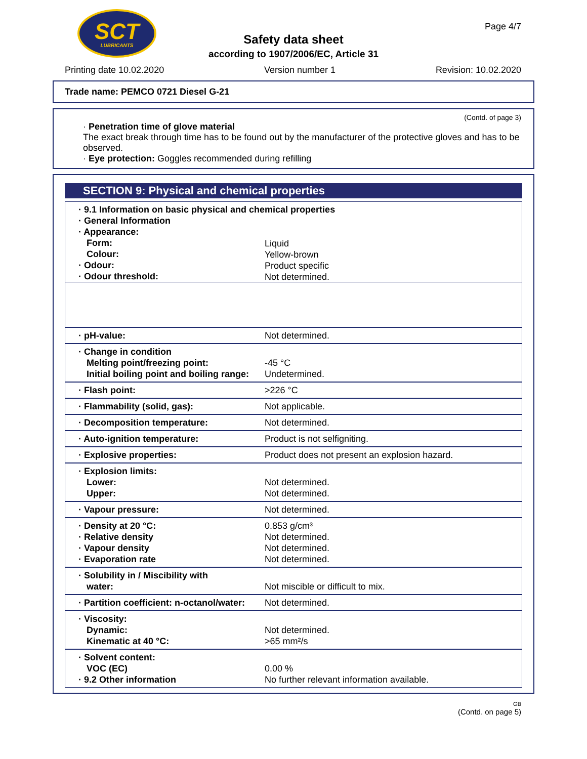SCT
LUBRICANTS
Page 4/7
Safety data sheet
according to 1907/2006/EC, Article 31
Printing date 10.02.2020 Version number 1 Revision: 10.02.2020
Trade name: PEMCO 0721 Diesel G-21
(Contd. of page 3)
· Penetration time of glove material
The exact break through time has to be found out by the manufacturer of the protective gloves and has to be observed.
· Eye protection: Goggles recommended during refilling
SECTION 9: Physical and chemical properties
| · 9.1 Information on basic physical and chemical properties · General Information · Appearance: Form: Colour: · Odour: · Odour threshold: |
| | Liquid Yellow-brown Product specific Not determined. |
| · pH-value: | Not determined. |
| · Change in condition Melting point/freezing point: Initial boiling point and boiling range: | -45 °C Undetermined. |
| · Flash point: | >226 °C |
| · Flammability (solid, gas): | Not applicable. |
| · Decomposition temperature: | Not determined. |
| · Auto-ignition temperature: | Product is not selfigniting. |
| · Explosive properties: | Product does not present an explosion hazard. |
| · Explosion limits: Lower: Upper: | Not determined. Not determined. |
| · Vapour pressure: | Not determined. |
| · Density at 20 °C: · Relative density · Vapour density · Evaporation rate | 0.853 g/cm³ Not determined. Not determined. Not determined. |
| · Solubility in / Miscibility with water: | Not miscible or difficult to mix. |
| · Partition coefficient: n-octanol/water: | Not determined. |
| · Viscosity: Dynamic: Kinematic at 40 °C: | Not determined. >65 mm²/s |
| · Solvent content: VOC (EC) · 9.2 Other information | 0.00 % No further relevant information available. |
GB
(Contd. on page 5)